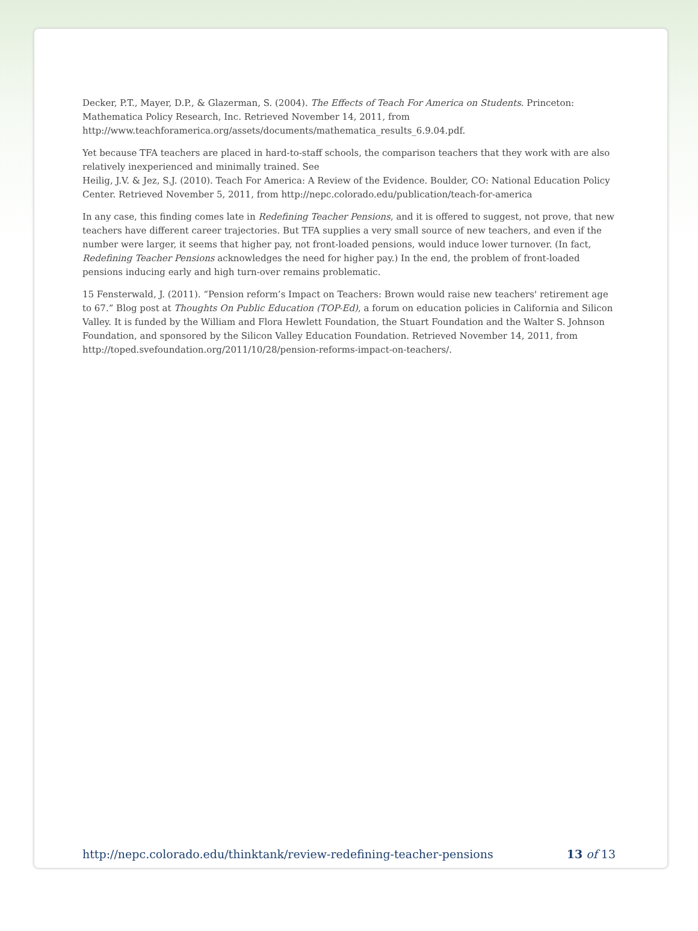Decker, P.T., Mayer, D.P., & Glazerman, S. (2004). The Effects of Teach For America on Students. Princeton: Mathematica Policy Research, Inc. Retrieved November 14, 2011, from http://www.teachforamerica.org/assets/documents/mathematica_results_6.9.04.pdf.
Yet because TFA teachers are placed in hard-to-staff schools, the comparison teachers that they work with are also relatively inexperienced and minimally trained. See
Heilig, J.V. & Jez, S.J. (2010). Teach For America: A Review of the Evidence. Boulder, CO: National Education Policy Center. Retrieved November 5, 2011, from http://nepc.colorado.edu/publication/teach-for-america
In any case, this finding comes late in Redefining Teacher Pensions, and it is offered to suggest, not prove, that new teachers have different career trajectories. But TFA supplies a very small source of new teachers, and even if the number were larger, it seems that higher pay, not front-loaded pensions, would induce lower turnover. (In fact, Redefining Teacher Pensions acknowledges the need for higher pay.) In the end, the problem of front-loaded pensions inducing early and high turn-over remains problematic.
15 Fensterwald, J. (2011). “Pension reform’s Impact on Teachers: Brown would raise new teachers' retirement age to 67.” Blog post at Thoughts On Public Education (TOP-Ed), a forum on education policies in California and Silicon Valley. It is funded by the William and Flora Hewlett Foundation, the Stuart Foundation and the Walter S. Johnson Foundation, and sponsored by the Silicon Valley Education Foundation. Retrieved November 14, 2011, from http://toped.svefoundation.org/2011/10/28/pension-reforms-impact-on-teachers/.
http://nepc.colorado.edu/thinktank/review-redefining-teacher-pensions 13 of 13